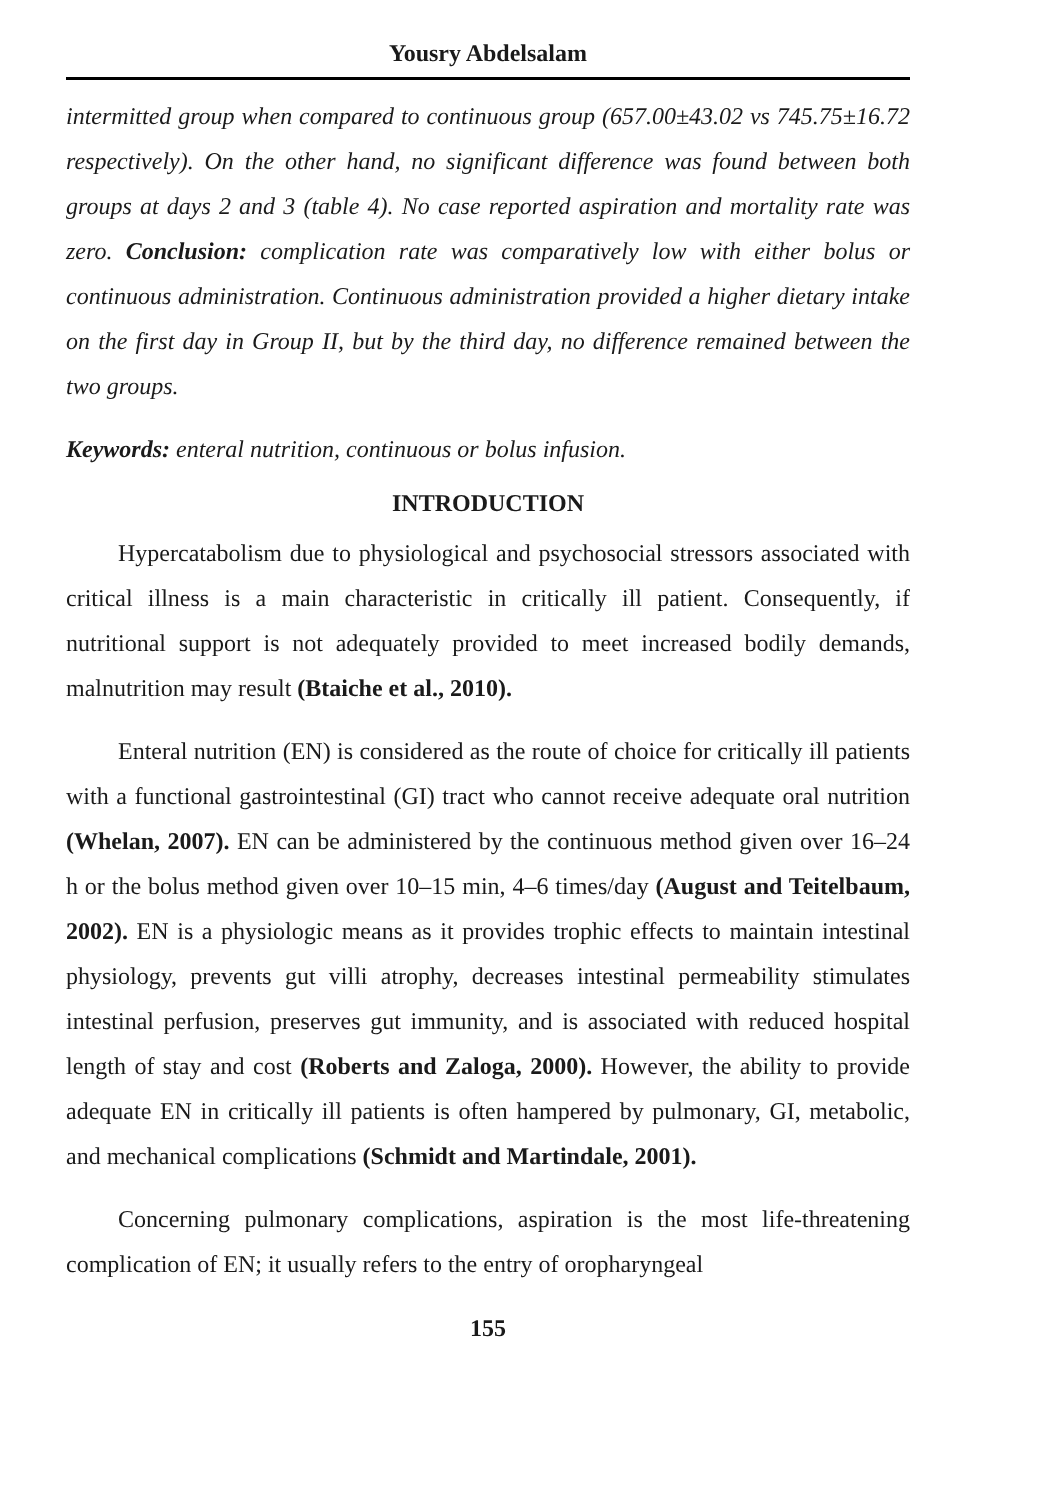Yousry Abdelsalam
intermitted group when compared to continuous group (657.00±43.02 vs 745.75±16.72 respectively). On the other hand, no significant difference was found between both groups at days 2 and 3 (table 4). No case reported aspiration and mortality rate was zero. Conclusion: complication rate was comparatively low with either bolus or continuous administration. Continuous administration provided a higher dietary intake on the first day in Group II, but by the third day, no difference remained between the two groups.
Keywords: enteral nutrition, continuous or bolus infusion.
INTRODUCTION
Hypercatabolism due to physiological and psychosocial stressors associated with critical illness is a main characteristic in critically ill patient. Consequently, if nutritional support is not adequately provided to meet increased bodily demands, malnutrition may result (Btaiche et al., 2010).
Enteral nutrition (EN) is considered as the route of choice for critically ill patients with a functional gastrointestinal (GI) tract who cannot receive adequate oral nutrition (Whelan, 2007). EN can be administered by the continuous method given over 16–24 h or the bolus method given over 10–15 min, 4–6 times/day (August and Teitelbaum, 2002). EN is a physiologic means as it provides trophic effects to maintain intestinal physiology, prevents gut villi atrophy, decreases intestinal permeability stimulates intestinal perfusion, preserves gut immunity, and is associated with reduced hospital length of stay and cost (Roberts and Zaloga, 2000). However, the ability to provide adequate EN in critically ill patients is often hampered by pulmonary, GI, metabolic, and mechanical complications (Schmidt and Martindale, 2001).
Concerning pulmonary complications, aspiration is the most life-threatening complication of EN; it usually refers to the entry of oropharyngeal
155